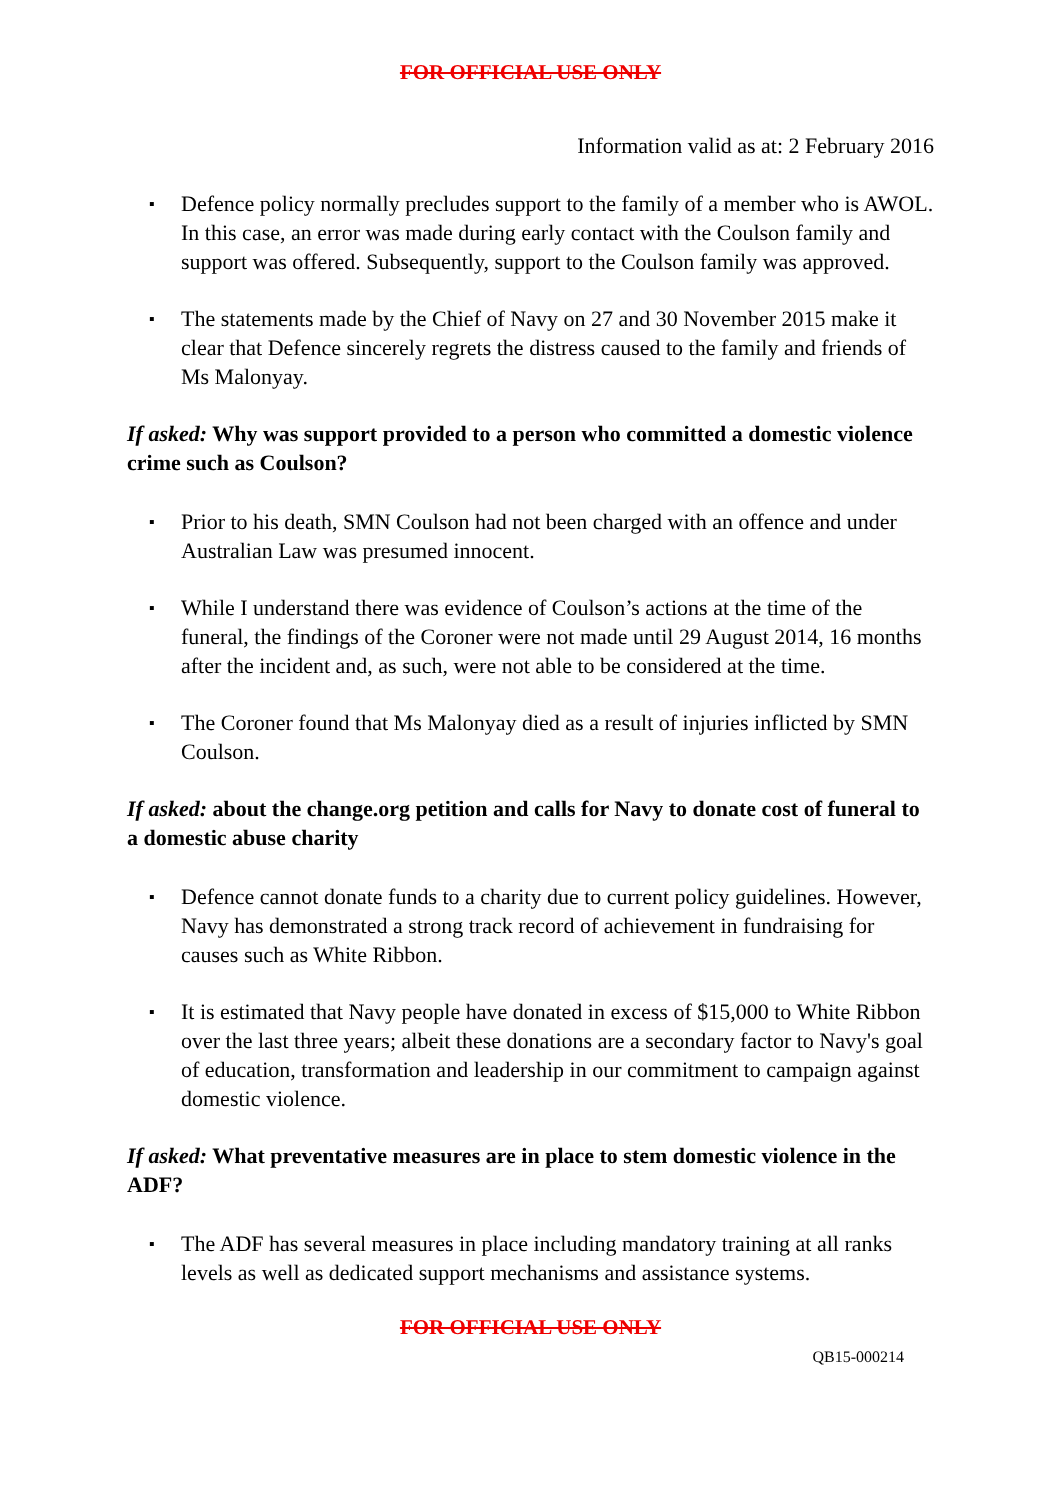FOR OFFICIAL USE ONLY
Information valid as at: 2 February 2016
▪ Defence policy normally precludes support to the family of a member who is AWOL. In this case, an error was made during early contact with the Coulson family and support was offered. Subsequently, support to the Coulson family was approved.
▪ The statements made by the Chief of Navy on 27 and 30 November 2015 make it clear that Defence sincerely regrets the distress caused to the family and friends of Ms Malonyay.
If asked: Why was support provided to a person who committed a domestic violence crime such as Coulson?
▪ Prior to his death, SMN Coulson had not been charged with an offence and under Australian Law was presumed innocent.
▪ While I understand there was evidence of Coulson’s actions at the time of the funeral, the findings of the Coroner were not made until 29 August 2014, 16 months after the incident and, as such, were not able to be considered at the time.
▪ The Coroner found that Ms Malonyay died as a result of injuries inflicted by SMN Coulson.
If asked: about the change.org petition and calls for Navy to donate cost of funeral to a domestic abuse charity
▪ Defence cannot donate funds to a charity due to current policy guidelines. However, Navy has demonstrated a strong track record of achievement in fundraising for causes such as White Ribbon.
▪ It is estimated that Navy people have donated in excess of $15,000 to White Ribbon over the last three years; albeit these donations are a secondary factor to Navy's goal of education, transformation and leadership in our commitment to campaign against domestic violence.
If asked: What preventative measures are in place to stem domestic violence in the ADF?
▪ The ADF has several measures in place including mandatory training at all ranks levels as well as dedicated support mechanisms and assistance systems.
FOR OFFICIAL USE ONLY
QB15-000214